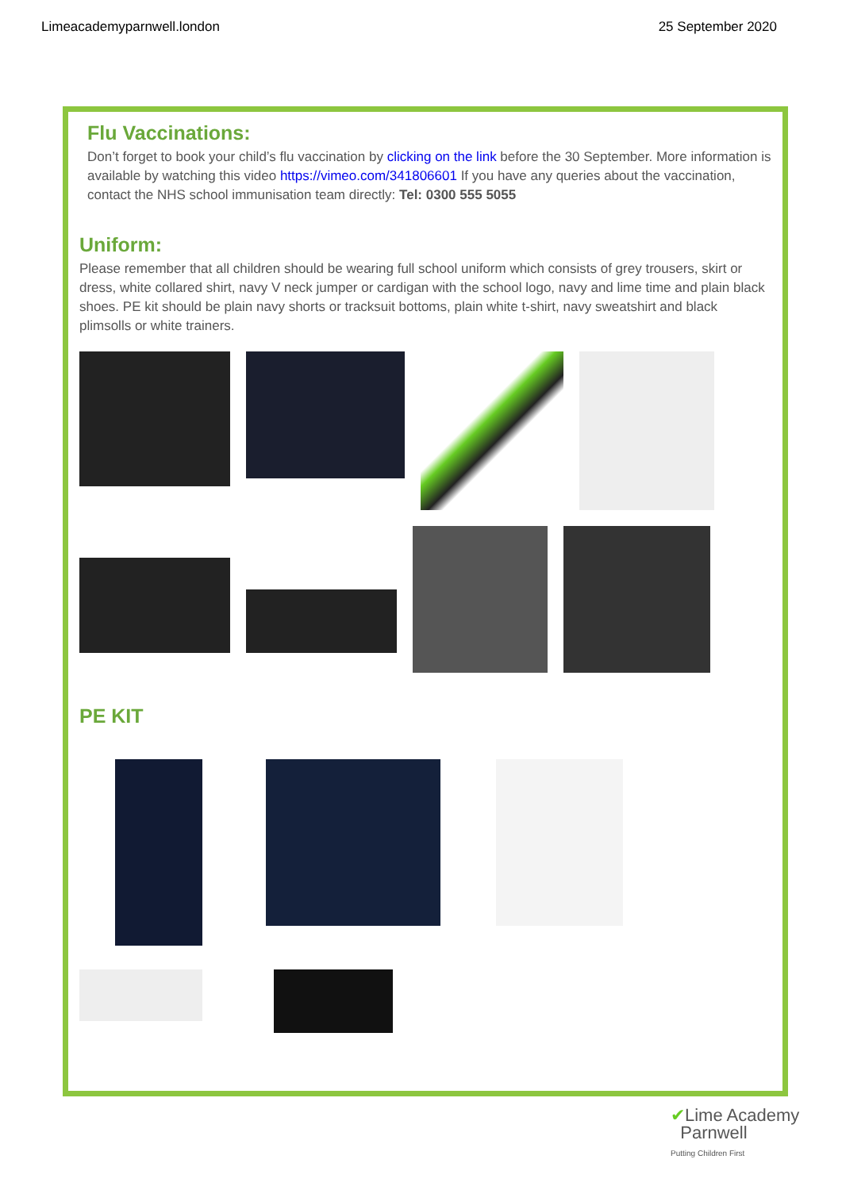Limeacademyparnwell.london 25 September 2020
Flu Vaccinations:
Don’t forget to book your child’s flu vaccination by clicking on the link before the 30 September. More information is available by watching this video https://vimeo.com/341806601 If you have any queries about the vaccination, contact the NHS school immunisation team directly: Tel: 0300 555 5055
Uniform:
Please remember that all children should be wearing full school uniform which consists of grey trousers, skirt or dress, white collared shirt, navy V neck jumper or cardigan with the school logo, navy and lime time and plain black shoes. PE kit should be plain navy shorts or tracksuit bottoms, plain white t-shirt, navy sweatshirt and black plimsolls or white trainers.
PE KIT
✔Lime Academy
Parnwell
Putting Children First